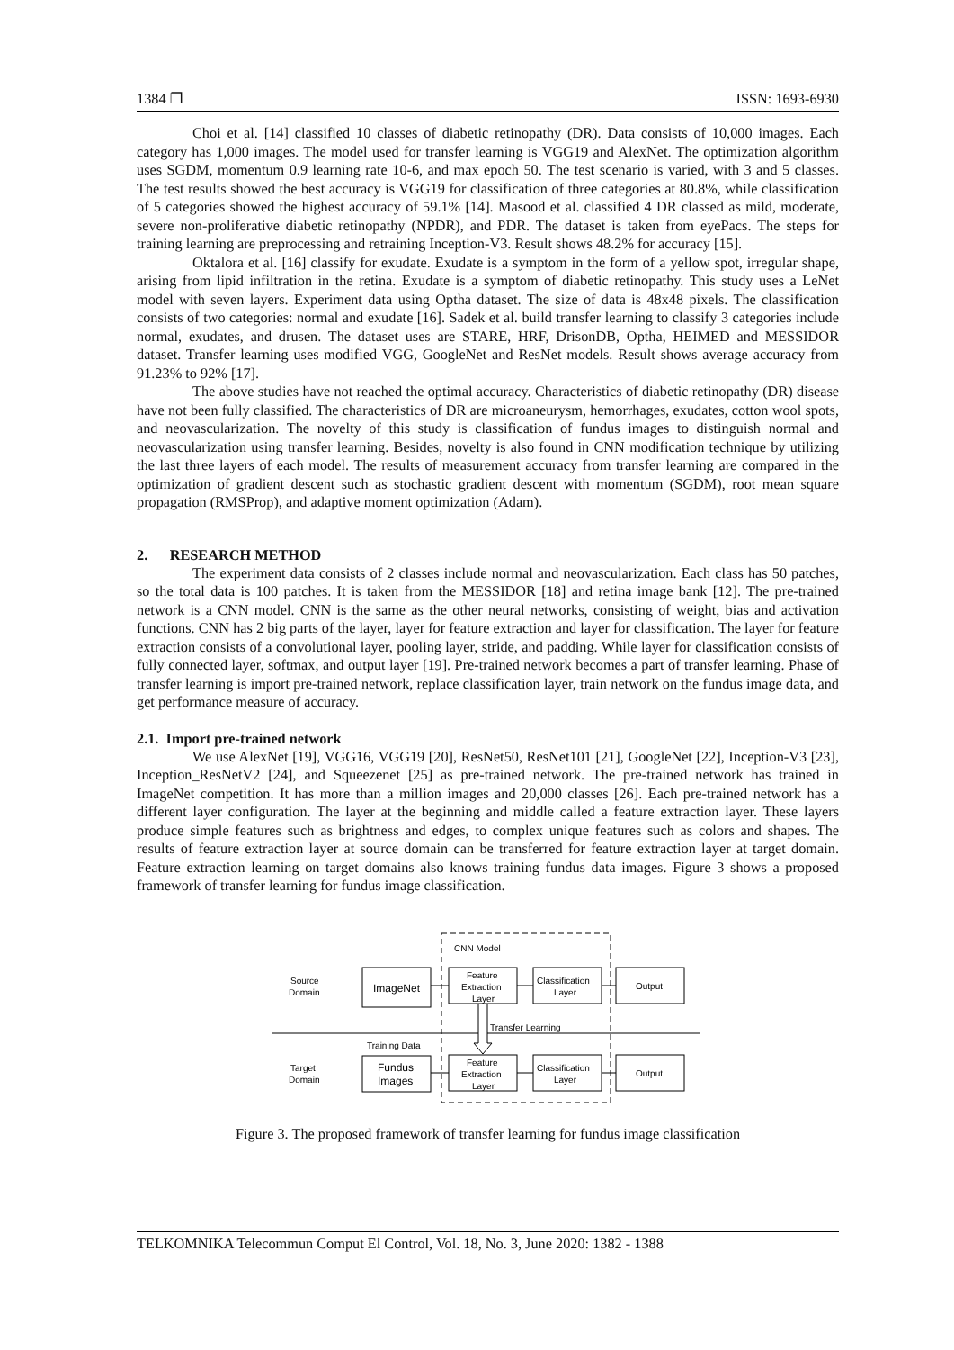1384 ❐ ISSN: 1693-6930
Choi et al. [14] classified 10 classes of diabetic retinopathy (DR). Data consists of 10,000 images. Each category has 1,000 images. The model used for transfer learning is VGG19 and AlexNet. The optimization algorithm uses SGDM, momentum 0.9 learning rate 10-6, and max epoch 50. The test scenario is varied, with 3 and 5 classes. The test results showed the best accuracy is VGG19 for classification of three categories at 80.8%, while classification of 5 categories showed the highest accuracy of 59.1% [14]. Masood et al. classified 4 DR classed as mild, moderate, severe non-proliferative diabetic retinopathy (NPDR), and PDR. The dataset is taken from eyePacs. The steps for training learning are preprocessing and retraining Inception-V3. Result shows 48.2% for accuracy [15].
Oktalora et al. [16] classify for exudate. Exudate is a symptom in the form of a yellow spot, irregular shape, arising from lipid infiltration in the retina. Exudate is a symptom of diabetic retinopathy. This study uses a LeNet model with seven layers. Experiment data using Optha dataset. The size of data is 48x48 pixels. The classification consists of two categories: normal and exudate [16]. Sadek et al. build transfer learning to classify 3 categories include normal, exudates, and drusen. The dataset uses are STARE, HRF, DrisonDB, Optha, HEIMED and MESSIDOR dataset. Transfer learning uses modified VGG, GoogleNet and ResNet models. Result shows average accuracy from 91.23% to 92% [17].
The above studies have not reached the optimal accuracy. Characteristics of diabetic retinopathy (DR) disease have not been fully classified. The characteristics of DR are microaneurysm, hemorrhages, exudates, cotton wool spots, and neovascularization. The novelty of this study is classification of fundus images to distinguish normal and neovascularization using transfer learning. Besides, novelty is also found in CNN modification technique by utilizing the last three layers of each model. The results of measurement accuracy from transfer learning are compared in the optimization of gradient descent such as stochastic gradient descent with momentum (SGDM), root mean square propagation (RMSProp), and adaptive moment optimization (Adam).
2. RESEARCH METHOD
The experiment data consists of 2 classes include normal and neovascularization. Each class has 50 patches, so the total data is 100 patches. It is taken from the MESSIDOR [18] and retina image bank [12]. The pre-trained network is a CNN model. CNN is the same as the other neural networks, consisting of weight, bias and activation functions. CNN has 2 big parts of the layer, layer for feature extraction and layer for classification. The layer for feature extraction consists of a convolutional layer, pooling layer, stride, and padding. While layer for classification consists of fully connected layer, softmax, and output layer [19]. Pre-trained network becomes a part of transfer learning. Phase of transfer learning is import pre-trained network, replace classification layer, train network on the fundus image data, and get performance measure of accuracy.
2.1. Import pre-trained network
We use AlexNet [19], VGG16, VGG19 [20], ResNet50, ResNet101 [21], GoogleNet [22], Inception-V3 [23], Inception_ResNetV2 [24], and Squeezenet [25] as pre-trained network. The pre-trained network has trained in ImageNet competition. It has more than a million images and 20,000 classes [26]. Each pre-trained network has a different layer configuration. The layer at the beginning and middle called a feature extraction layer. These layers produce simple features such as brightness and edges, to complex unique features such as colors and shapes. The results of feature extraction layer at source domain can be transferred for feature extraction layer at target domain. Feature extraction learning on target domains also knows training fundus data images. Figure 3 shows a proposed framework of transfer learning for fundus image classification.
CNN Model
Source
Domain
Target
Domain
ImageNet
Fundus
Images
Training Data
Feature
Extraction
Layer
Feature
Extraction
Layer
Classification
Layer
Classification
Layer
Output
Output
Transfer Learning
Figure 3. The proposed framework of transfer learning for fundus image classification
TELKOMNIKA Telecommun Comput El Control, Vol. 18, No. 3, June 2020: 1382 - 1388